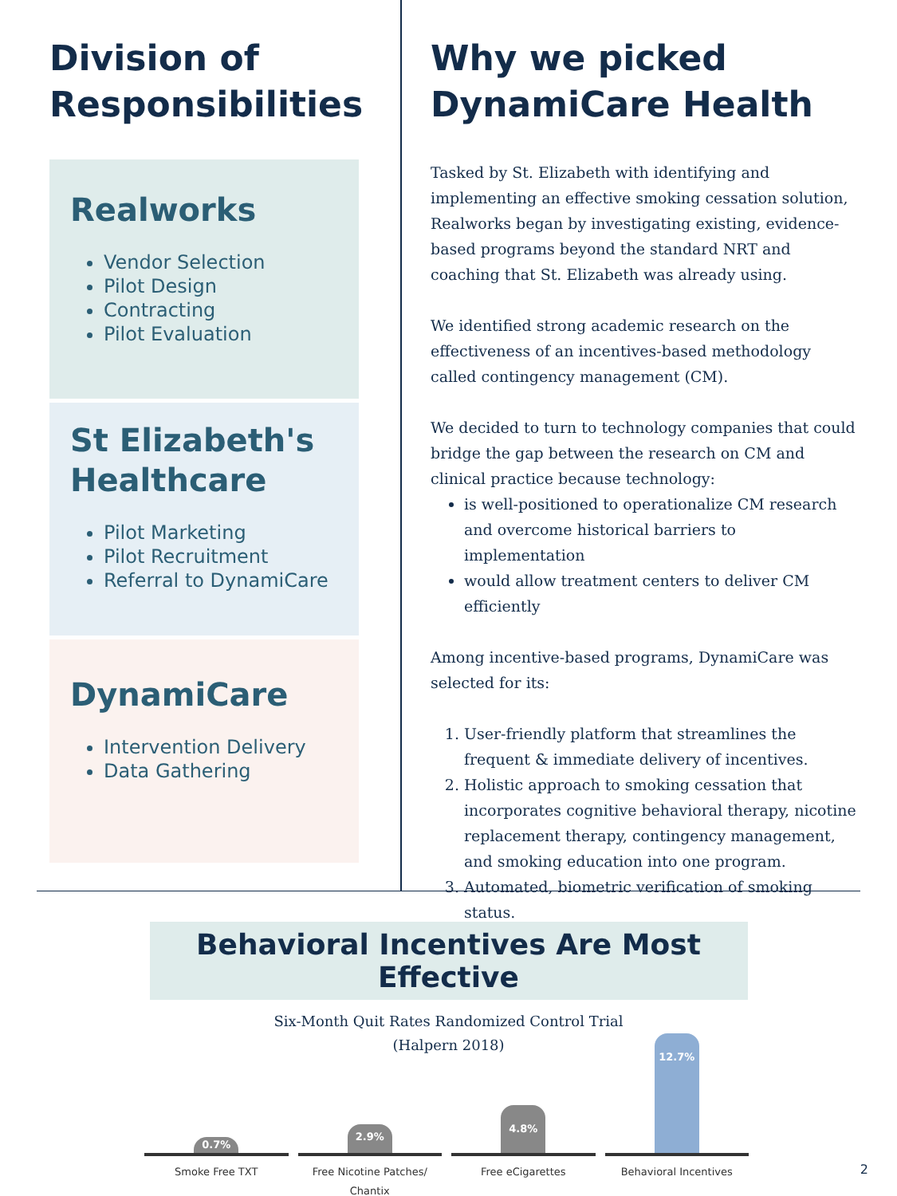Division of Responsibilities
Realworks
Vendor Selection
Pilot Design
Contracting
Pilot Evaluation
St Elizabeth's Healthcare
Pilot Marketing
Pilot Recruitment
Referral to DynamiCare
DynamiCare
Intervention Delivery
Data Gathering
Why we picked DynamiCare Health
Tasked by St. Elizabeth with identifying and implementing an effective smoking cessation solution, Realworks began by investigating existing, evidence-based programs beyond the standard NRT and coaching that St. Elizabeth was already using.
We identified strong academic research on the effectiveness of an incentives-based methodology called contingency management (CM).
We decided to turn to technology companies that could bridge the gap between the research on CM and clinical practice because technology:
is well-positioned to operationalize CM research and overcome historical barriers to implementation
would allow treatment centers to deliver CM efficiently
Among incentive-based programs, DynamiCare was selected for its:
1. User-friendly platform that streamlines the frequent & immediate delivery of incentives.
2. Holistic approach to smoking cessation that incorporates cognitive behavioral therapy, nicotine replacement therapy, contingency management, and smoking education into one program.
3. Automated, biometric verification of smoking status.
Behavioral Incentives Are Most Effective
Six-Month Quit Rates Randomized Control Trial
(Halpern 2018)
0.7%
Smoke Free TXT
2.9%
Free Nicotine Patches/
Chantix
4.8%
Free eCigarettes
12.7%
Behavioral Incentives
2